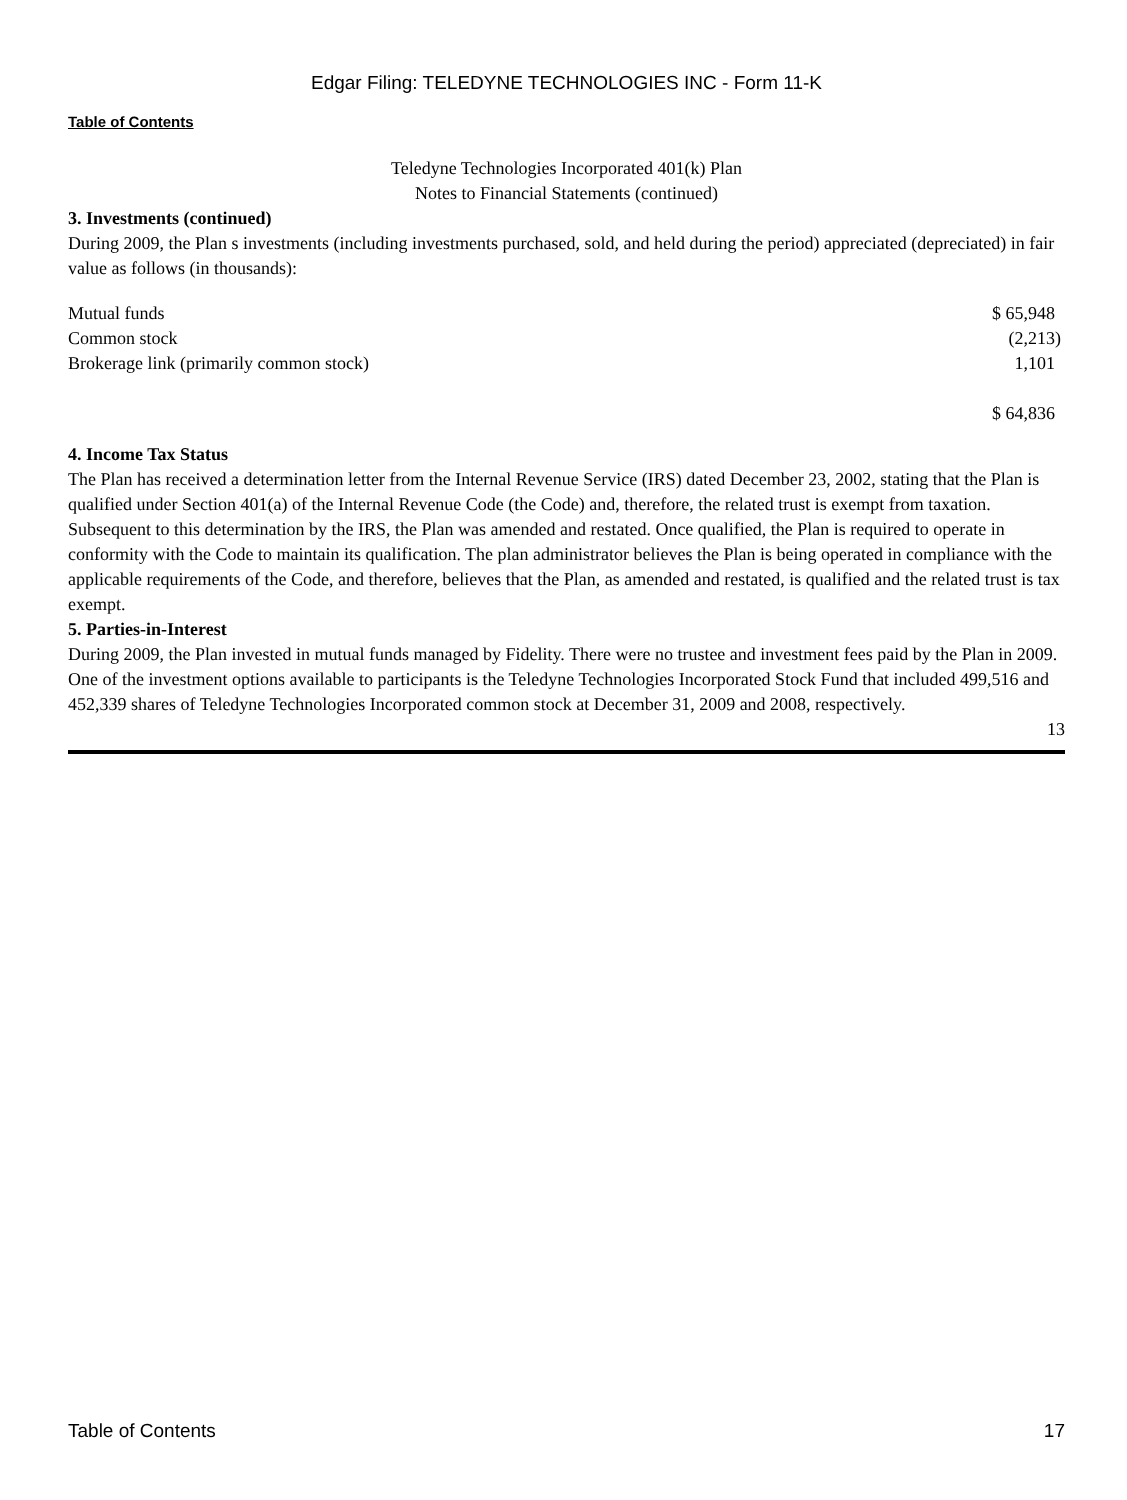Edgar Filing: TELEDYNE TECHNOLOGIES INC - Form 11-K
Table of Contents
Teledyne Technologies Incorporated 401(k) Plan
Notes to Financial Statements (continued)
3. Investments (continued)
During 2009, the Plan s investments (including investments purchased, sold, and held during the period) appreciated (depreciated) in fair value as follows (in thousands):
| Mutual funds | $ 65,948 | |
| Common stock | (2,213 | ) |
| Brokerage link (primarily common stock) | 1,101 | |
| | $ 64,836 | |
4. Income Tax Status
The Plan has received a determination letter from the Internal Revenue Service (IRS) dated December 23, 2002, stating that the Plan is qualified under Section 401(a) of the Internal Revenue Code (the Code) and, therefore, the related trust is exempt from taxation. Subsequent to this determination by the IRS, the Plan was amended and restated. Once qualified, the Plan is required to operate in conformity with the Code to maintain its qualification. The plan administrator believes the Plan is being operated in compliance with the applicable requirements of the Code, and therefore, believes that the Plan, as amended and restated, is qualified and the related trust is tax exempt.
5. Parties-in-Interest
During 2009, the Plan invested in mutual funds managed by Fidelity. There were no trustee and investment fees paid by the Plan in 2009.
One of the investment options available to participants is the Teledyne Technologies Incorporated Stock Fund that included 499,516 and 452,339 shares of Teledyne Technologies Incorporated common stock at December 31, 2009 and 2008, respectively.
13
Table of Contents 17